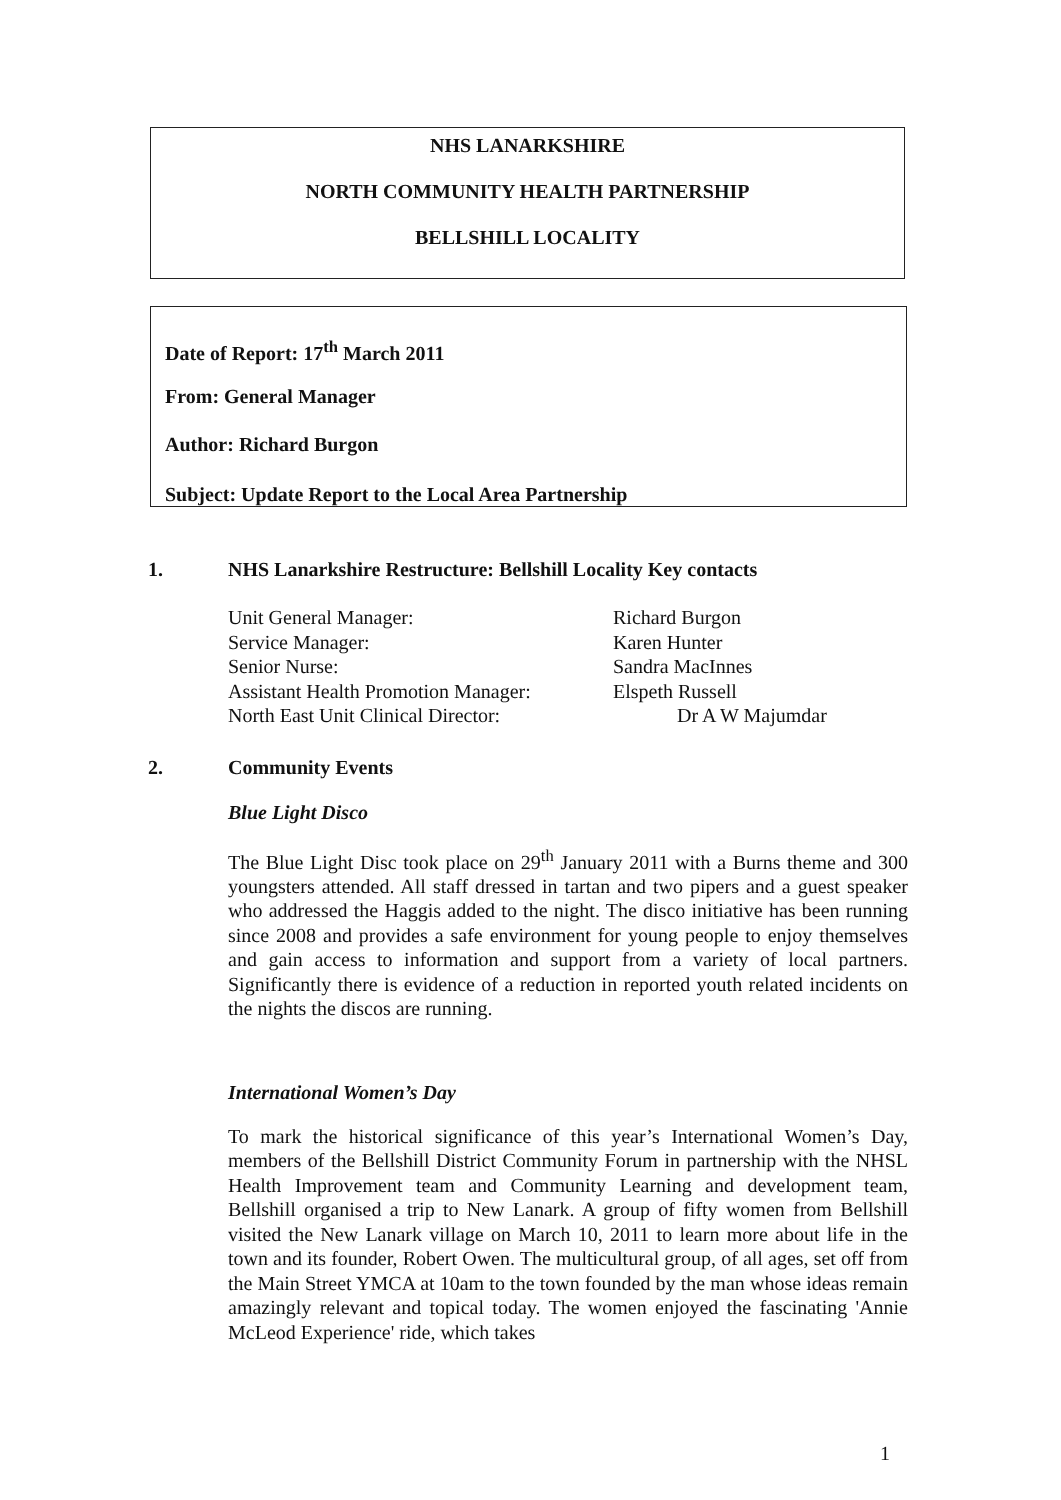NHS LANARKSHIRE
NORTH COMMUNITY HEALTH PARTNERSHIP
BELLSHILL LOCALITY
Date of Report: 17<sup>th</sup> March 2011
From: General Manager
Author: Richard Burgon
Subject: Update Report to the Local Area Partnership
1. NHS Lanarkshire Restructure: Bellshill Locality Key contacts
| Unit General Manager: | Richard Burgon |
| Service Manager: | Karen Hunter |
| Senior Nurse: | Sandra MacInnes |
| Assistant Health Promotion Manager: | Elspeth Russell |
| North East Unit Clinical Director: | Dr A W Majumdar |
2. Community Events
Blue Light Disco
The Blue Light Disc took place on 29<sup>th</sup> January 2011 with a Burns theme and 300 youngsters attended. All staff dressed in tartan and two pipers and a guest speaker who addressed the Haggis added to the night. The disco initiative has been running since 2008 and provides a safe environment for young people to enjoy themselves and gain access to information and support from a variety of local partners. Significantly there is evidence of a reduction in reported youth related incidents on the nights the discos are running.
International Women’s Day
To mark the historical significance of this year’s International Women’s Day, members of the Bellshill District Community Forum in partnership with the NHSL Health Improvement team and Community Learning and development team, Bellshill organised a trip to New Lanark. A group of fifty women from Bellshill visited the New Lanark village on March 10, 2011 to learn more about life in the town and its founder, Robert Owen. The multicultural group, of all ages, set off from the Main Street YMCA at 10am to the town founded by the man whose ideas remain amazingly relevant and topical today. The women enjoyed the fascinating 'Annie McLeod Experience' ride, which takes
1